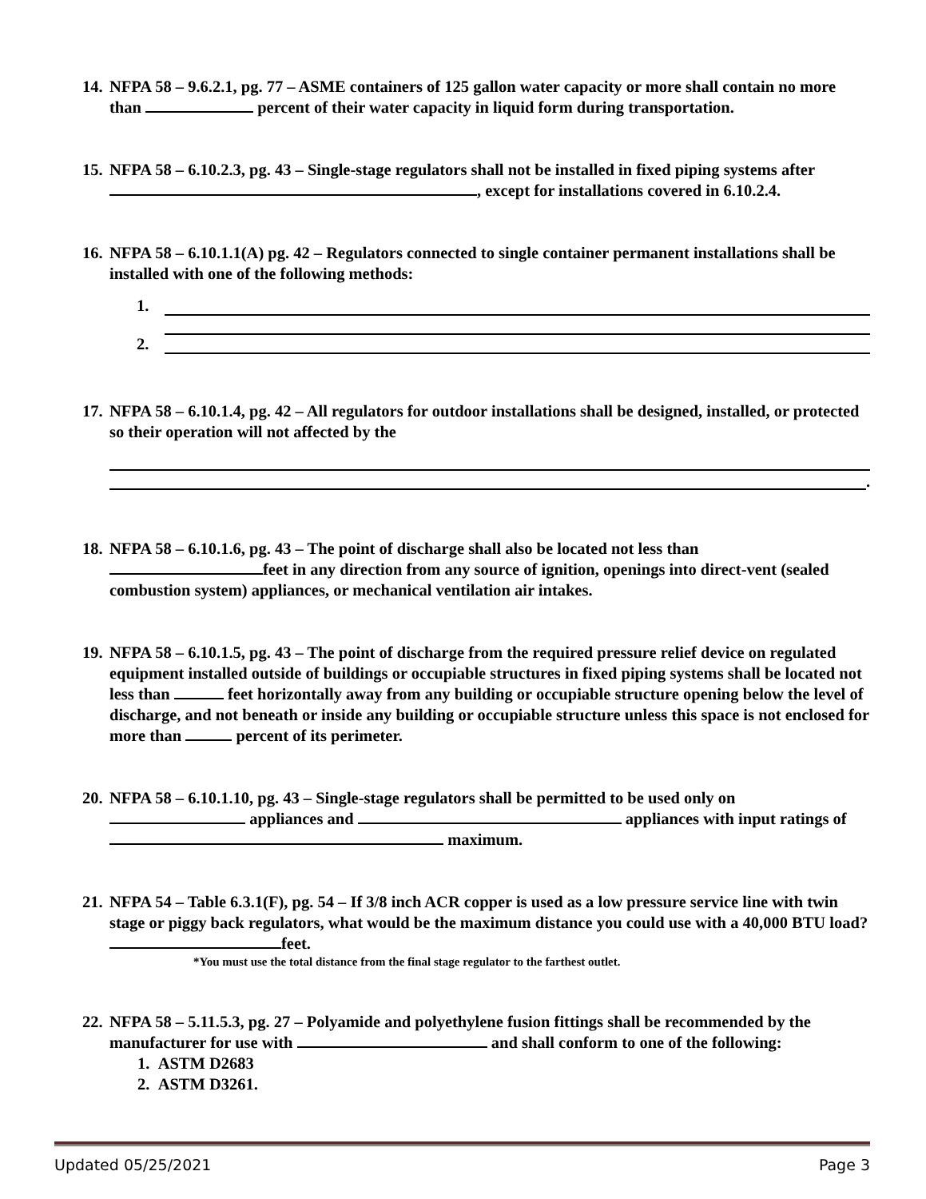14.
NFPA 58 – 9.6.2.1, pg. 77 – ASME containers of 125 gallon water capacity or more shall contain no more than percent of their water capacity in liquid form during transportation.
15.
NFPA 58 – 6.10.2.3, pg. 43 – Single-stage regulators shall not be installed in fixed piping systems after , except for installations covered in 6.10.2.4.
16.
NFPA 58 – 6.10.1.1(A) pg. 42 – Regulators connected to single container permanent installations shall be installed with one of the following methods:
1.
2.
17.
NFPA 58 – 6.10.1.4, pg. 42 – All regulators for outdoor installations shall be designed, installed, or protected so their operation will not affected by the
.
18.
NFPA 58 – 6.10.1.6, pg. 43 – The point of discharge shall also be located not less than
feet in any direction from any source of ignition, openings into direct-vent (sealed combustion system) appliances, or mechanical ventilation air intakes.
19.
NFPA 58 – 6.10.1.5, pg. 43 – The point of discharge from the required pressure relief device on regulated equipment installed outside of buildings or occupiable structures in fixed piping systems shall be located not less than feet horizontally away from any building or occupiable structure opening below the level of discharge, and not beneath or inside any building or occupiable structure unless this space is not enclosed for more than percent of its perimeter.
20.
NFPA 58 – 6.10.1.10, pg. 43 – Single-stage regulators shall be permitted to be used only on appliances and appliances with input ratings of maximum.
21.
NFPA 54 – Table 6.3.1(F), pg. 54 – If 3/8 inch ACR copper is used as a low pressure service line with twin stage or piggy back regulators, what would be the maximum distance you could use with a 40,000 BTU load? feet.
*You must use the total distance from the final stage regulator to the farthest outlet.
22.
NFPA 58 – 5.11.5.3, pg. 27 – Polyamide and polyethylene fusion fittings shall be recommended by the manufacturer for use with and shall conform to one of the following:
1. ASTM D2683
2. ASTM D3261.
Updated 05/25/2021 Page 3